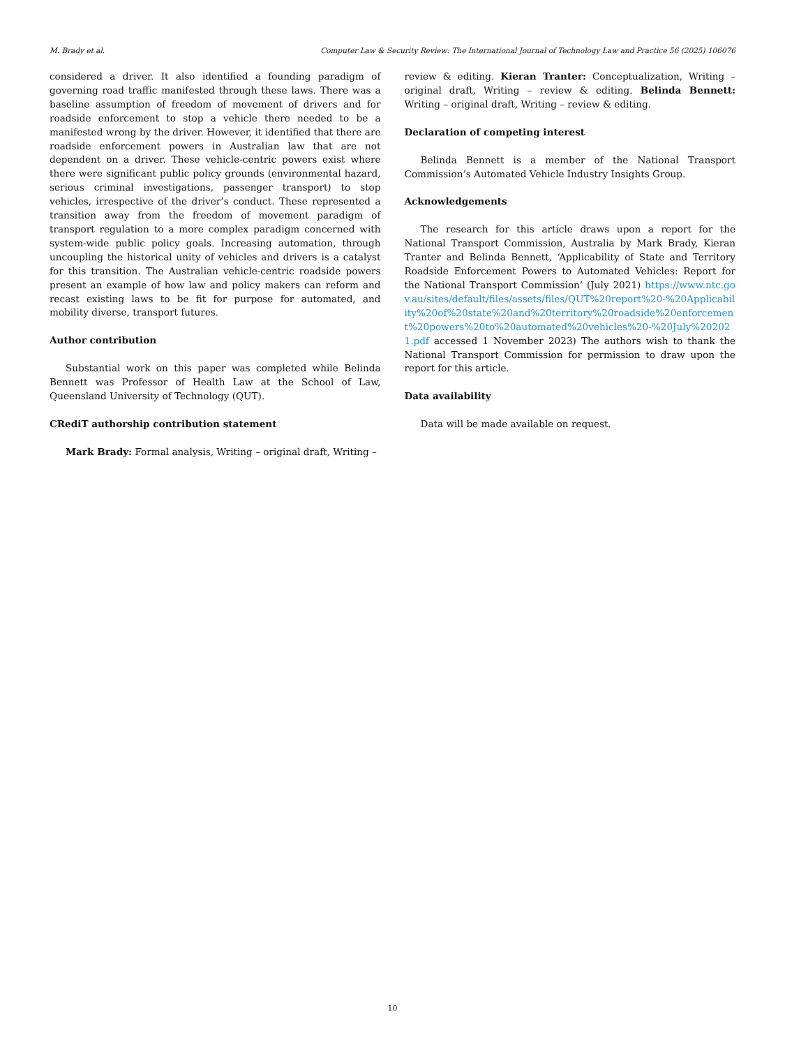M. Brady et al. Computer Law & Security Review: The International Journal of Technology Law and Practice 56 (2025) 106076
considered a driver. It also identified a founding paradigm of governing road traffic manifested through these laws. There was a baseline assumption of freedom of movement of drivers and for roadside enforcement to stop a vehicle there needed to be a manifested wrong by the driver. However, it identified that there are roadside enforcement powers in Australian law that are not dependent on a driver. These vehicle-centric powers exist where there were significant public policy grounds (environmental hazard, serious criminal investigations, passenger transport) to stop vehicles, irrespective of the driver’s conduct. These represented a transition away from the freedom of movement paradigm of transport regulation to a more complex paradigm concerned with system-wide public policy goals. Increasing automation, through uncoupling the historical unity of vehicles and drivers is a catalyst for this transition. The Australian vehicle-centric roadside powers present an example of how law and policy makers can reform and recast existing laws to be fit for purpose for automated, and mobility diverse, transport futures.
Author contribution
Substantial work on this paper was completed while Belinda Bennett was Professor of Health Law at the School of Law, Queensland University of Technology (QUT).
CRediT authorship contribution statement
Mark Brady: Formal analysis, Writing – original draft, Writing –
review & editing. Kieran Tranter: Conceptualization, Writing – original draft, Writing – review & editing. Belinda Bennett: Writing – original draft, Writing – review & editing.
Declaration of competing interest
Belinda Bennett is a member of the National Transport Commission’s Automated Vehicle Industry Insights Group.
Acknowledgements
The research for this article draws upon a report for the National Transport Commission, Australia by Mark Brady, Kieran Tranter and Belinda Bennett, ‘Applicability of State and Territory Roadside Enforcement Powers to Automated Vehicles: Report for the National Transport Commission’ (July 2021) https://www.ntc.gov.au/sites/default/files/assets/files/QUT%20report%20-%20Applicability%20of%20state%20and%20territory%20roadside%20enforcement%20powers%20to%20automated%20vehicles%20-%20July%202021.pdf accessed 1 November 2023) The authors wish to thank the National Transport Commission for permission to draw upon the report for this article.
Data availability
Data will be made available on request.
10